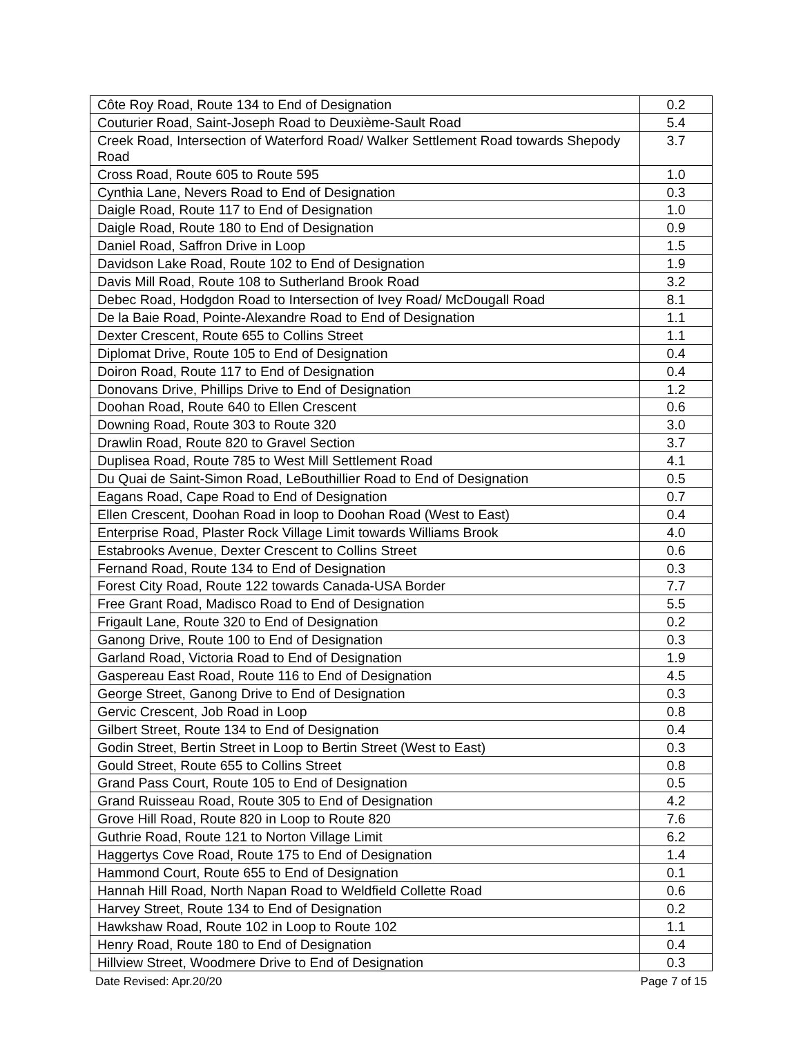| Côte Roy Road, Route 134 to End of Designation | 0.2 |
| Couturier Road, Saint-Joseph Road to Deuxième-Sault Road | 5.4 |
| Creek Road, Intersection of Waterford Road/ Walker Settlement Road towards Shepody Road | 3.7 |
| Cross Road, Route 605 to Route 595 | 1.0 |
| Cynthia Lane, Nevers Road to End of Designation | 0.3 |
| Daigle Road, Route 117 to End of Designation | 1.0 |
| Daigle Road, Route 180 to End of Designation | 0.9 |
| Daniel Road, Saffron Drive in Loop | 1.5 |
| Davidson Lake Road, Route 102 to End of Designation | 1.9 |
| Davis Mill Road, Route 108 to Sutherland Brook Road | 3.2 |
| Debec Road, Hodgdon Road to Intersection of Ivey Road/ McDougall Road | 8.1 |
| De la Baie Road, Pointe-Alexandre Road to End of Designation | 1.1 |
| Dexter Crescent, Route 655 to Collins Street | 1.1 |
| Diplomat Drive, Route 105 to End of Designation | 0.4 |
| Doiron Road, Route 117 to End of Designation | 0.4 |
| Donovans Drive, Phillips Drive to End of Designation | 1.2 |
| Doohan Road, Route 640 to Ellen Crescent | 0.6 |
| Downing Road, Route 303 to Route 320 | 3.0 |
| Drawlin Road, Route 820 to Gravel Section | 3.7 |
| Duplisea Road, Route 785 to West Mill Settlement Road | 4.1 |
| Du Quai de Saint-Simon Road, LeBouthillier Road to End of Designation | 0.5 |
| Eagans Road, Cape Road to End of Designation | 0.7 |
| Ellen Crescent, Doohan Road in loop to Doohan Road (West to East) | 0.4 |
| Enterprise Road, Plaster Rock Village Limit towards Williams Brook | 4.0 |
| Estabrooks Avenue, Dexter Crescent to Collins Street | 0.6 |
| Fernand Road, Route 134 to End of Designation | 0.3 |
| Forest City Road, Route 122 towards Canada-USA Border | 7.7 |
| Free Grant Road, Madisco Road to End of Designation | 5.5 |
| Frigault Lane, Route 320 to End of Designation | 0.2 |
| Ganong Drive, Route 100 to End of Designation | 0.3 |
| Garland Road, Victoria Road to End of Designation | 1.9 |
| Gaspereau East Road, Route 116 to End of Designation | 4.5 |
| George Street, Ganong Drive to End of Designation | 0.3 |
| Gervic Crescent, Job Road in Loop | 0.8 |
| Gilbert Street, Route 134 to End of Designation | 0.4 |
| Godin Street, Bertin Street in Loop to Bertin Street (West to East) | 0.3 |
| Gould Street, Route 655 to Collins Street | 0.8 |
| Grand Pass Court, Route 105 to End of Designation | 0.5 |
| Grand Ruisseau Road, Route 305 to End of Designation | 4.2 |
| Grove Hill Road, Route 820 in Loop to Route 820 | 7.6 |
| Guthrie Road, Route 121 to Norton Village Limit | 6.2 |
| Haggertys Cove Road, Route 175 to End of Designation | 1.4 |
| Hammond Court, Route 655 to End of Designation | 0.1 |
| Hannah Hill Road, North Napan Road to Weldfield Collette Road | 0.6 |
| Harvey Street, Route 134 to End of Designation | 0.2 |
| Hawkshaw Road, Route 102 in Loop to Route 102 | 1.1 |
| Henry Road, Route 180 to End of Designation | 0.4 |
| Hillview Street, Woodmere Drive to End of Designation | 0.3 |
Date Revised: Apr.20/20 Page 7 of 15